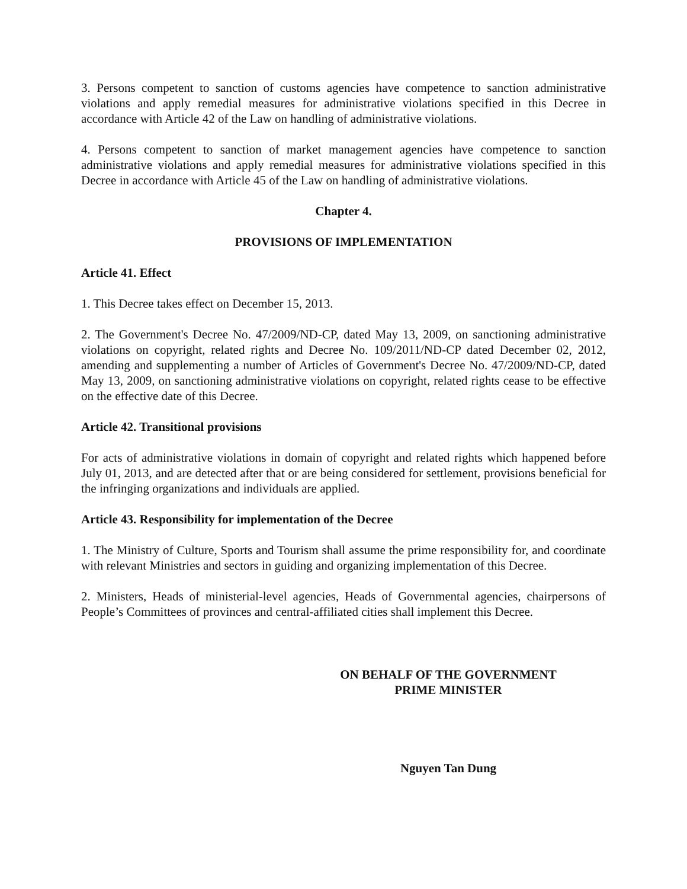3. Persons competent to sanction of customs agencies have competence to sanction administrative violations and apply remedial measures for administrative violations specified in this Decree in accordance with Article 42 of the Law on handling of administrative violations.
4. Persons competent to sanction of market management agencies have competence to sanction administrative violations and apply remedial measures for administrative violations specified in this Decree in accordance with Article 45 of the Law on handling of administrative violations.
Chapter 4.
PROVISIONS OF IMPLEMENTATION
Article 41. Effect
1. This Decree takes effect on December 15, 2013.
2. The Government's Decree No. 47/2009/ND-CP, dated May 13, 2009, on sanctioning administrative violations on copyright, related rights and Decree No. 109/2011/ND-CP dated December 02, 2012, amending and supplementing a number of Articles of Government's Decree No. 47/2009/ND-CP, dated May 13, 2009, on sanctioning administrative violations on copyright, related rights cease to be effective on the effective date of this Decree.
Article 42. Transitional provisions
For acts of administrative violations in domain of copyright and related rights which happened before July 01, 2013, and are detected after that or are being considered for settlement, provisions beneficial for the infringing organizations and individuals are applied.
Article 43. Responsibility for implementation of the Decree
1. The Ministry of Culture, Sports and Tourism shall assume the prime responsibility for, and coordinate with relevant Ministries and sectors in guiding and organizing implementation of this Decree.
2. Ministers, Heads of ministerial-level agencies, Heads of Governmental agencies, chairpersons of People’s Committees of provinces and central-affiliated cities shall implement this Decree.
ON BEHALF OF THE GOVERNMENT
PRIME MINISTER
Nguyen Tan Dung